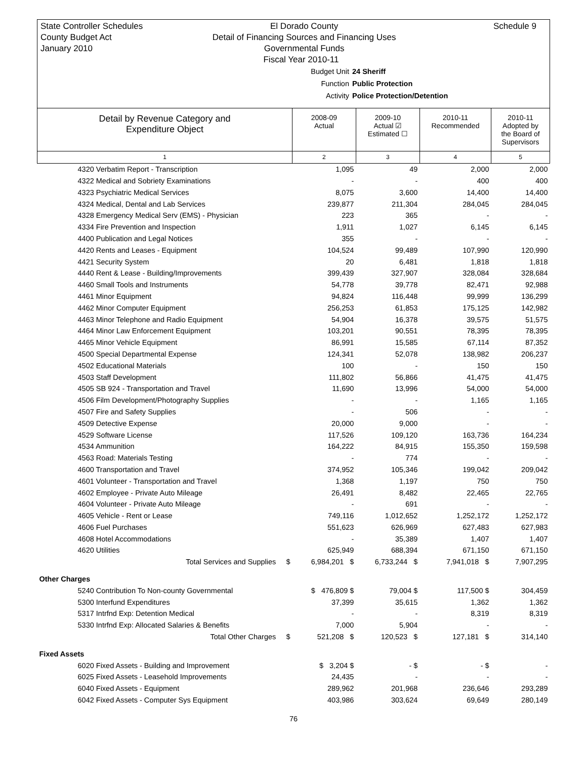State Controller Schedules
County Budget Act
January 2010
Schedule 9
El Dorado County
Detail of Financing Sources and Financing Uses
Governmental Funds
Fiscal Year 2010-11
Budget Unit 24 Sheriff
Function Public Protection
Activity Police Protection/Detention
| Detail by Revenue Category and Expenditure Object | 2008-09 Actual | 2009-10 Actual ☑ Estimated ☐ | 2010-11 Recommended | 2010-11 Adopted by the Board of Supervisors |
| --- | --- | --- | --- | --- |
| 1 | 2 | 3 | 4 | 5 |
| 4320 Verbatim Report - Transcription | 1,095 | 49 | 2,000 | 2,000 |
| 4322 Medical and Sobriety Examinations | - | - | 400 | 400 |
| 4323 Psychiatric Medical Services | 8,075 | 3,600 | 14,400 | 14,400 |
| 4324 Medical, Dental and Lab Services | 239,877 | 211,304 | 284,045 | 284,045 |
| 4328 Emergency Medical Serv (EMS) - Physician | 223 | 365 | - | - |
| 4334 Fire Prevention and Inspection | 1,911 | 1,027 | 6,145 | 6,145 |
| 4400 Publication and Legal Notices | 355 | - | - | - |
| 4420 Rents and Leases - Equipment | 104,524 | 99,489 | 107,990 | 120,990 |
| 4421 Security System | 20 | 6,481 | 1,818 | 1,818 |
| 4440 Rent & Lease - Building/Improvements | 399,439 | 327,907 | 328,084 | 328,684 |
| 4460 Small Tools and Instruments | 54,778 | 39,778 | 82,471 | 92,988 |
| 4461 Minor Equipment | 94,824 | 116,448 | 99,999 | 136,299 |
| 4462 Minor Computer Equipment | 256,253 | 61,853 | 175,125 | 142,982 |
| 4463 Minor Telephone and Radio Equipment | 54,904 | 16,378 | 39,575 | 51,575 |
| 4464 Minor Law Enforcement Equipment | 103,201 | 90,551 | 78,395 | 78,395 |
| 4465 Minor Vehicle Equipment | 86,991 | 15,585 | 67,114 | 87,352 |
| 4500 Special Departmental Expense | 124,341 | 52,078 | 138,982 | 206,237 |
| 4502 Educational Materials | 100 | - | 150 | 150 |
| 4503 Staff Development | 111,802 | 56,866 | 41,475 | 41,475 |
| 4505 SB 924 - Transportation and Travel | 11,690 | 13,996 | 54,000 | 54,000 |
| 4506 Film Development/Photography Supplies | - | - | 1,165 | 1,165 |
| 4507 Fire and Safety Supplies | - | 506 | - | - |
| 4509 Detective Expense | 20,000 | 9,000 | - | - |
| 4529 Software License | 117,526 | 109,120 | 163,736 | 164,234 |
| 4534 Ammunition | 164,222 | 84,915 | 155,350 | 159,598 |
| 4563 Road: Materials Testing | - | 774 | - | - |
| 4600 Transportation and Travel | 374,952 | 105,346 | 199,042 | 209,042 |
| 4601 Volunteer - Transportation and Travel | 1,368 | 1,197 | 750 | 750 |
| 4602 Employee - Private Auto Mileage | 26,491 | 8,482 | 22,465 | 22,765 |
| 4604 Volunteer - Private Auto Mileage | - | 691 | - | - |
| 4605 Vehicle - Rent or Lease | 749,116 | 1,012,652 | 1,252,172 | 1,252,172 |
| 4606 Fuel Purchases | 551,623 | 626,969 | 627,483 | 627,983 |
| 4608 Hotel Accommodations | - | 35,389 | 1,407 | 1,407 |
| 4620 Utilities | 625,949 | 688,394 | 671,150 | 671,150 |
| Total Services and Supplies $ | 6,984,201 $ | 6,733,244 $ | 7,941,018 $ | 7,907,295 |
| Other Charges | | | | |
| 5240 Contribution To Non-county Governmental | $ 476,809 $ | 79,004 $ | 117,500 $ | 304,459 |
| 5300 Interfund Expenditures | 37,399 | 35,615 | 1,362 | 1,362 |
| 5317 Intrfnd Exp: Detention Medical | - | - | 8,319 | 8,319 |
| 5330 Intrfnd Exp: Allocated Salaries & Benefits | 7,000 | 5,904 | - | - |
| Total Other Charges $ | 521,208 $ | 120,523 $ | 127,181 $ | 314,140 |
| Fixed Assets | | | | |
| 6020 Fixed Assets - Building and Improvement | $ 3,204 $ | - $ | - $ | - |
| 6025 Fixed Assets - Leasehold Improvements | 24,435 | - | - | - |
| 6040 Fixed Assets - Equipment | 289,962 | 201,968 | 236,646 | 293,289 |
| 6042 Fixed Assets - Computer Sys Equipment | 403,986 | 303,624 | 69,649 | 280,149 |
76